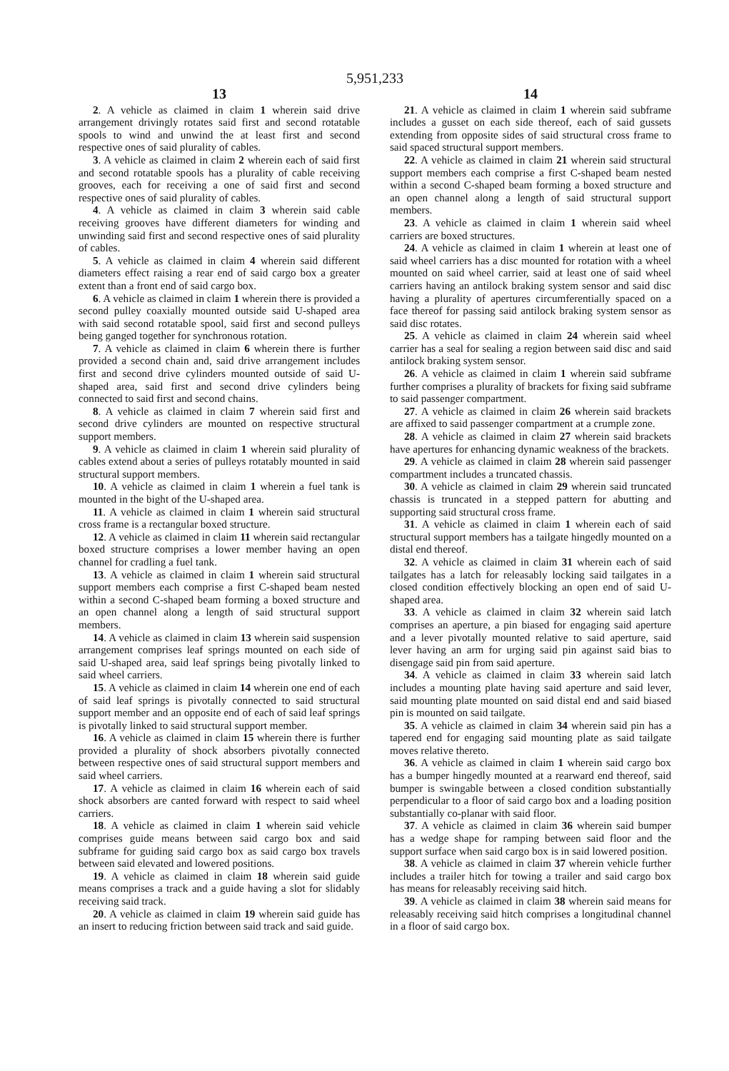5,951,233
13
2. A vehicle as claimed in claim 1 wherein said drive arrangement drivingly rotates said first and second rotatable spools to wind and unwind the at least first and second respective ones of said plurality of cables.
3. A vehicle as claimed in claim 2 wherein each of said first and second rotatable spools has a plurality of cable receiving grooves, each for receiving a one of said first and second respective ones of said plurality of cables.
4. A vehicle as claimed in claim 3 wherein said cable receiving grooves have different diameters for winding and unwinding said first and second respective ones of said plurality of cables.
5. A vehicle as claimed in claim 4 wherein said different diameters effect raising a rear end of said cargo box a greater extent than a front end of said cargo box.
6. A vehicle as claimed in claim 1 wherein there is provided a second pulley coaxially mounted outside said U-shaped area with said second rotatable spool, said first and second pulleys being ganged together for synchronous rotation.
7. A vehicle as claimed in claim 6 wherein there is further provided a second chain and, said drive arrangement includes first and second drive cylinders mounted outside of said U-shaped area, said first and second drive cylinders being connected to said first and second chains.
8. A vehicle as claimed in claim 7 wherein said first and second drive cylinders are mounted on respective structural support members.
9. A vehicle as claimed in claim 1 wherein said plurality of cables extend about a series of pulleys rotatably mounted in said structural support members.
10. A vehicle as claimed in claim 1 wherein a fuel tank is mounted in the bight of the U-shaped area.
11. A vehicle as claimed in claim 1 wherein said structural cross frame is a rectangular boxed structure.
12. A vehicle as claimed in claim 11 wherein said rectangular boxed structure comprises a lower member having an open channel for cradling a fuel tank.
13. A vehicle as claimed in claim 1 wherein said structural support members each comprise a first C-shaped beam nested within a second C-shaped beam forming a boxed structure and an open channel along a length of said structural support members.
14. A vehicle as claimed in claim 13 wherein said suspension arrangement comprises leaf springs mounted on each side of said U-shaped area, said leaf springs being pivotally linked to said wheel carriers.
15. A vehicle as claimed in claim 14 wherein one end of each of said leaf springs is pivotally connected to said structural support member and an opposite end of each of said leaf springs is pivotally linked to said structural support member.
16. A vehicle as claimed in claim 15 wherein there is further provided a plurality of shock absorbers pivotally connected between respective ones of said structural support members and said wheel carriers.
17. A vehicle as claimed in claim 16 wherein each of said shock absorbers are canted forward with respect to said wheel carriers.
18. A vehicle as claimed in claim 1 wherein said vehicle comprises guide means between said cargo box and said subframe for guiding said cargo box as said cargo box travels between said elevated and lowered positions.
19. A vehicle as claimed in claim 18 wherein said guide means comprises a track and a guide having a slot for slidably receiving said track.
20. A vehicle as claimed in claim 19 wherein said guide has an insert to reducing friction between said track and said guide.
14
21. A vehicle as claimed in claim 1 wherein said subframe includes a gusset on each side thereof, each of said gussets extending from opposite sides of said structural cross frame to said spaced structural support members.
22. A vehicle as claimed in claim 21 wherein said structural support members each comprise a first C-shaped beam nested within a second C-shaped beam forming a boxed structure and an open channel along a length of said structural support members.
23. A vehicle as claimed in claim 1 wherein said wheel carriers are boxed structures.
24. A vehicle as claimed in claim 1 wherein at least one of said wheel carriers has a disc mounted for rotation with a wheel mounted on said wheel carrier, said at least one of said wheel carriers having an antilock braking system sensor and said disc having a plurality of apertures circumferentially spaced on a face thereof for passing said antilock braking system sensor as said disc rotates.
25. A vehicle as claimed in claim 24 wherein said wheel carrier has a seal for sealing a region between said disc and said antilock braking system sensor.
26. A vehicle as claimed in claim 1 wherein said subframe further comprises a plurality of brackets for fixing said subframe to said passenger compartment.
27. A vehicle as claimed in claim 26 wherein said brackets are affixed to said passenger compartment at a crumple zone.
28. A vehicle as claimed in claim 27 wherein said brackets have apertures for enhancing dynamic weakness of the brackets.
29. A vehicle as claimed in claim 28 wherein said passenger compartment includes a truncated chassis.
30. A vehicle as claimed in claim 29 wherein said truncated chassis is truncated in a stepped pattern for abutting and supporting said structural cross frame.
31. A vehicle as claimed in claim 1 wherein each of said structural support members has a tailgate hingedly mounted on a distal end thereof.
32. A vehicle as claimed in claim 31 wherein each of said tailgates has a latch for releasably locking said tailgates in a closed condition effectively blocking an open end of said U-shaped area.
33. A vehicle as claimed in claim 32 wherein said latch comprises an aperture, a pin biased for engaging said aperture and a lever pivotally mounted relative to said aperture, said lever having an arm for urging said pin against said bias to disengage said pin from said aperture.
34. A vehicle as claimed in claim 33 wherein said latch includes a mounting plate having said aperture and said lever, said mounting plate mounted on said distal end and said biased pin is mounted on said tailgate.
35. A vehicle as claimed in claim 34 wherein said pin has a tapered end for engaging said mounting plate as said tailgate moves relative thereto.
36. A vehicle as claimed in claim 1 wherein said cargo box has a bumper hingedly mounted at a rearward end thereof, said bumper is swingable between a closed condition substantially perpendicular to a floor of said cargo box and a loading position substantially co-planar with said floor.
37. A vehicle as claimed in claim 36 wherein said bumper has a wedge shape for ramping between said floor and the support surface when said cargo box is in said lowered position.
38. A vehicle as claimed in claim 37 wherein vehicle further includes a trailer hitch for towing a trailer and said cargo box has means for releasably receiving said hitch.
39. A vehicle as claimed in claim 38 wherein said means for releasably receiving said hitch comprises a longitudinal channel in a floor of said cargo box.